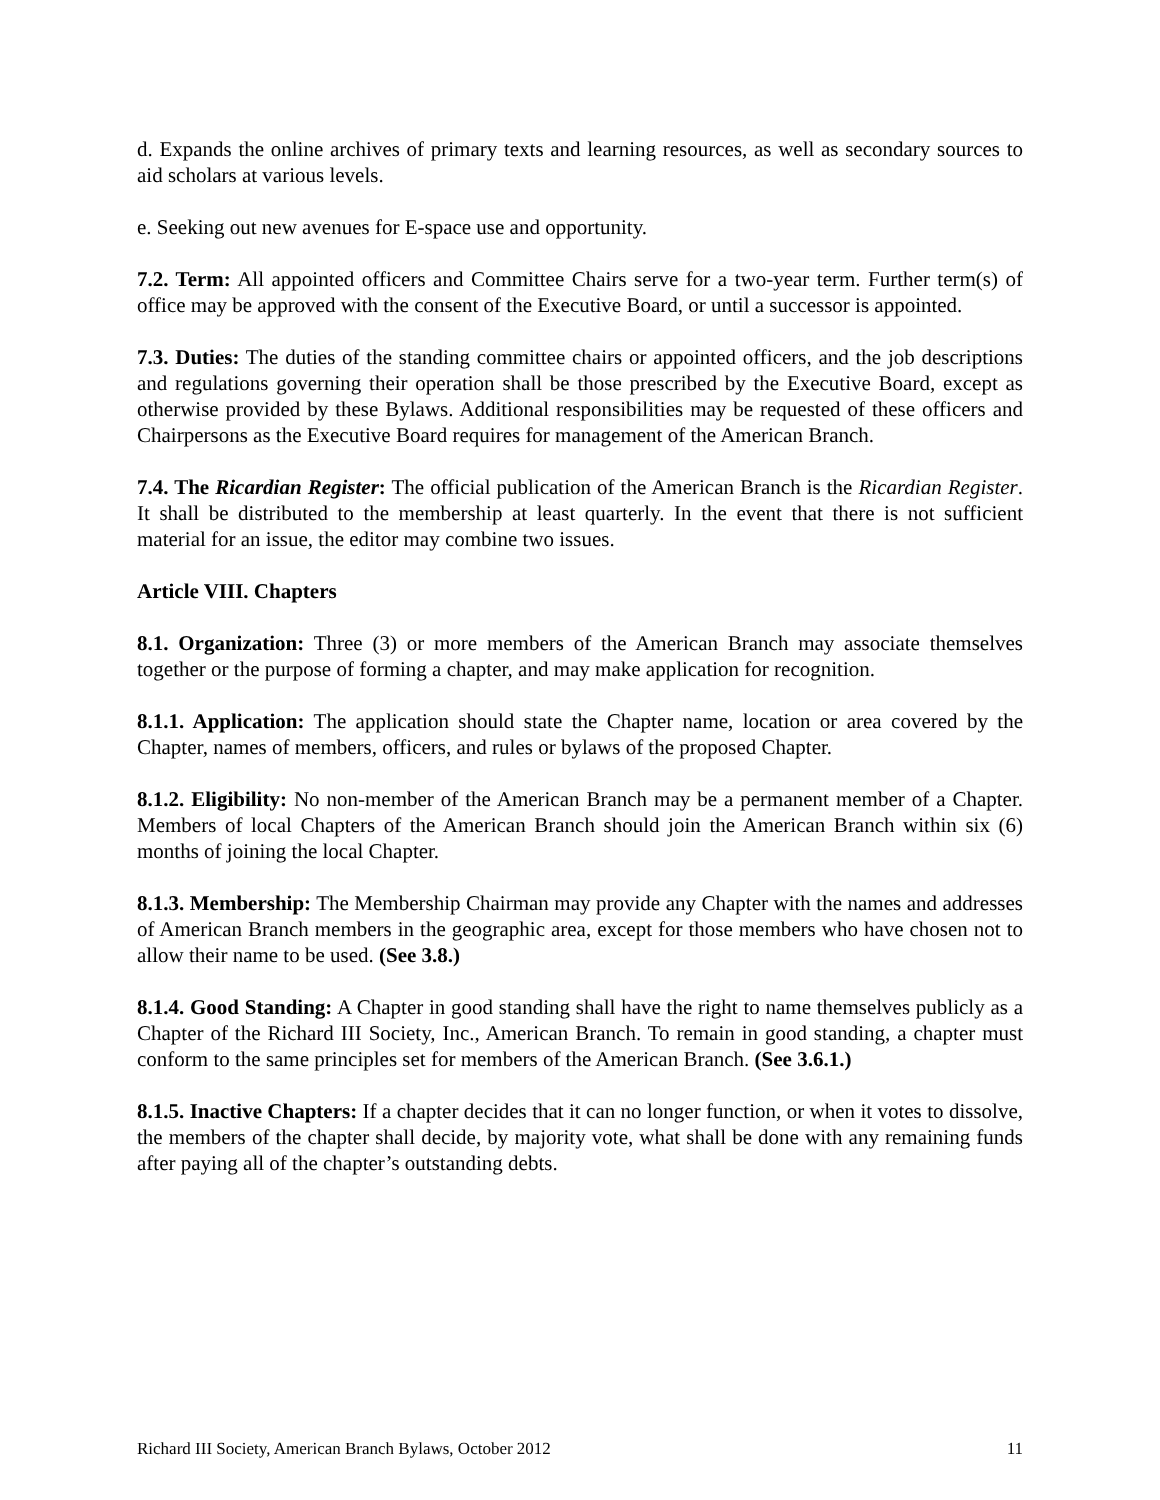d. Expands the online archives of primary texts and learning resources, as well as secondary sources to aid scholars at various levels.
e. Seeking out new avenues for E-space use and opportunity.
7.2. Term: All appointed officers and Committee Chairs serve for a two-year term. Further term(s) of office may be approved with the consent of the Executive Board, or until a successor is appointed.
7.3. Duties: The duties of the standing committee chairs or appointed officers, and the job descriptions and regulations governing their operation shall be those prescribed by the Executive Board, except as otherwise provided by these Bylaws. Additional responsibilities may be requested of these officers and Chairpersons as the Executive Board requires for management of the American Branch.
7.4. The Ricardian Register: The official publication of the American Branch is the Ricardian Register. It shall be distributed to the membership at least quarterly. In the event that there is not sufficient material for an issue, the editor may combine two issues.
Article VIII. Chapters
8.1. Organization: Three (3) or more members of the American Branch may associate themselves together or the purpose of forming a chapter, and may make application for recognition.
8.1.1. Application: The application should state the Chapter name, location or area covered by the Chapter, names of members, officers, and rules or bylaws of the proposed Chapter.
8.1.2. Eligibility: No non-member of the American Branch may be a permanent member of a Chapter. Members of local Chapters of the American Branch should join the American Branch within six (6) months of joining the local Chapter.
8.1.3. Membership: The Membership Chairman may provide any Chapter with the names and addresses of American Branch members in the geographic area, except for those members who have chosen not to allow their name to be used. (See 3.8.)
8.1.4. Good Standing: A Chapter in good standing shall have the right to name themselves publicly as a Chapter of the Richard III Society, Inc., American Branch. To remain in good standing, a chapter must conform to the same principles set for members of the American Branch. (See 3.6.1.)
8.1.5. Inactive Chapters: If a chapter decides that it can no longer function, or when it votes to dissolve, the members of the chapter shall decide, by majority vote, what shall be done with any remaining funds after paying all of the chapter’s outstanding debts.
Richard III Society, American Branch Bylaws, October 2012 11